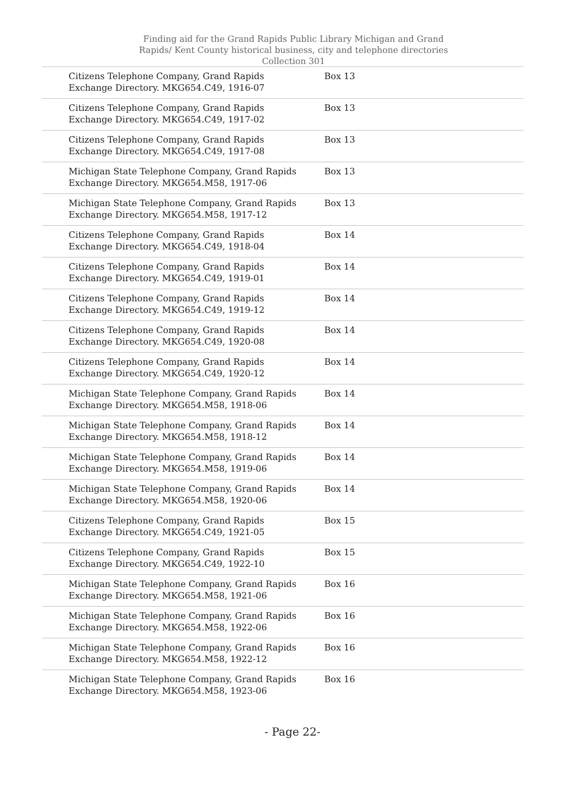Finding aid for the Grand Rapids Public Library Michigan and Grand Rapids/ Kent County historical business, city and telephone directories Collection 301
| Citizens Telephone Company, Grand Rapids Exchange Directory. MKG654.C49, 1916-07 | Box 13 |
| Citizens Telephone Company, Grand Rapids Exchange Directory. MKG654.C49, 1917-02 | Box 13 |
| Citizens Telephone Company, Grand Rapids Exchange Directory. MKG654.C49, 1917-08 | Box 13 |
| Michigan State Telephone Company, Grand Rapids Exchange Directory. MKG654.M58, 1917-06 | Box 13 |
| Michigan State Telephone Company, Grand Rapids Exchange Directory. MKG654.M58, 1917-12 | Box 13 |
| Citizens Telephone Company, Grand Rapids Exchange Directory. MKG654.C49, 1918-04 | Box 14 |
| Citizens Telephone Company, Grand Rapids Exchange Directory. MKG654.C49, 1919-01 | Box 14 |
| Citizens Telephone Company, Grand Rapids Exchange Directory. MKG654.C49, 1919-12 | Box 14 |
| Citizens Telephone Company, Grand Rapids Exchange Directory. MKG654.C49, 1920-08 | Box 14 |
| Citizens Telephone Company, Grand Rapids Exchange Directory. MKG654.C49, 1920-12 | Box 14 |
| Michigan State Telephone Company, Grand Rapids Exchange Directory. MKG654.M58, 1918-06 | Box 14 |
| Michigan State Telephone Company, Grand Rapids Exchange Directory. MKG654.M58, 1918-12 | Box 14 |
| Michigan State Telephone Company, Grand Rapids Exchange Directory. MKG654.M58, 1919-06 | Box 14 |
| Michigan State Telephone Company, Grand Rapids Exchange Directory. MKG654.M58, 1920-06 | Box 14 |
| Citizens Telephone Company, Grand Rapids Exchange Directory. MKG654.C49, 1921-05 | Box 15 |
| Citizens Telephone Company, Grand Rapids Exchange Directory. MKG654.C49, 1922-10 | Box 15 |
| Michigan State Telephone Company, Grand Rapids Exchange Directory. MKG654.M58, 1921-06 | Box 16 |
| Michigan State Telephone Company, Grand Rapids Exchange Directory. MKG654.M58, 1922-06 | Box 16 |
| Michigan State Telephone Company, Grand Rapids Exchange Directory. MKG654.M58, 1922-12 | Box 16 |
| Michigan State Telephone Company, Grand Rapids Exchange Directory. MKG654.M58, 1923-06 | Box 16 |
- Page 22-